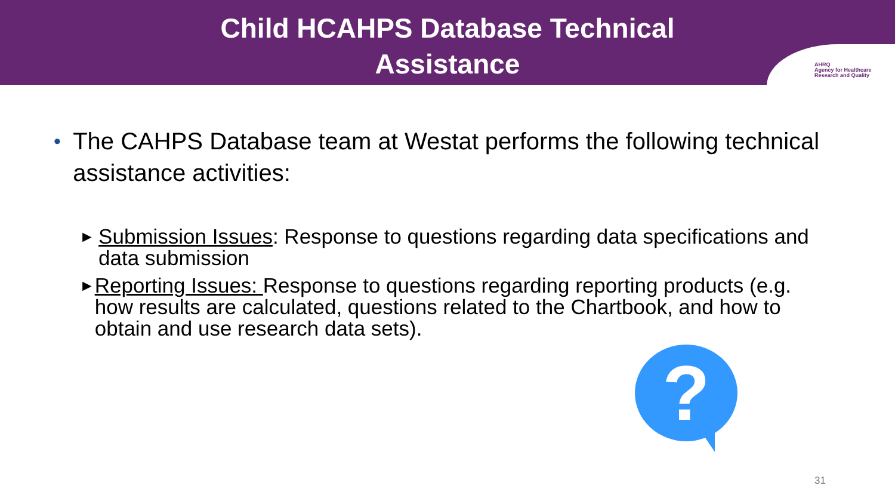Child HCAHPS Database Technical
Assistance
AHRQ
Agency for Healthcare
Research and Quality
• The CAHPS Database team at Westat performs the following technical assistance activities:
► Submission Issues: Response to questions regarding data specifications and data submission
► Reporting Issues: Response to questions regarding reporting products (e.g. how results are calculated, questions related to the Chartbook, and how to obtain and use research data sets).
?
31